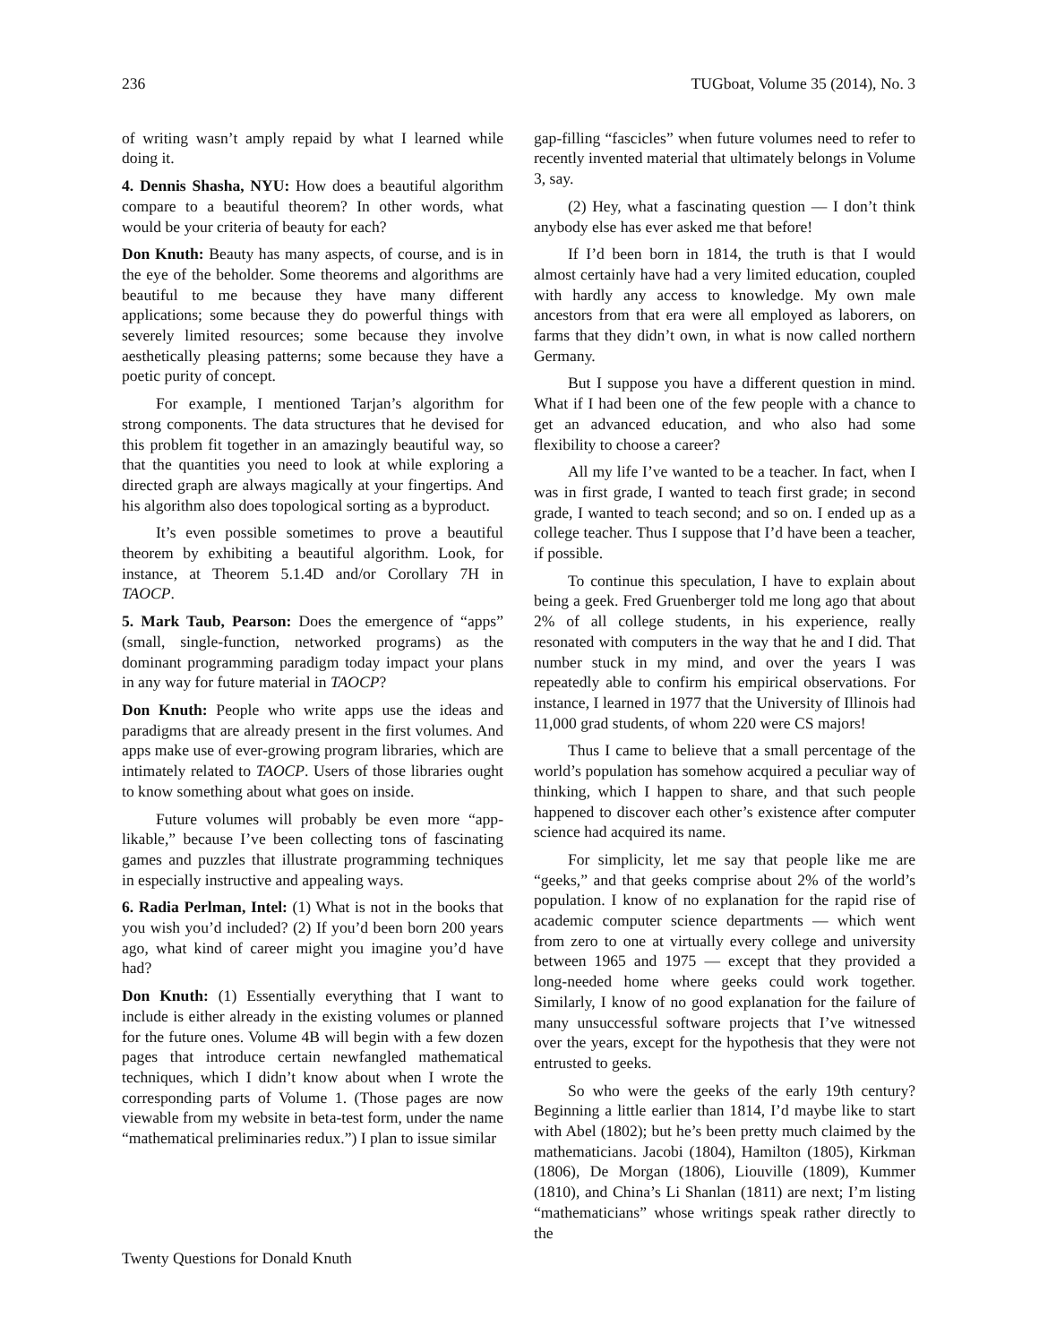236 TUGboat, Volume 35 (2014), No. 3
of writing wasn’t amply repaid by what I learned while doing it.
4. Dennis Shasha, NYU: How does a beautiful algorithm compare to a beautiful theorem? In other words, what would be your criteria of beauty for each?
Don Knuth: Beauty has many aspects, of course, and is in the eye of the beholder. Some theorems and algorithms are beautiful to me because they have many different applications; some because they do powerful things with severely limited resources; some because they involve aesthetically pleasing patterns; some because they have a poetic purity of concept.
For example, I mentioned Tarjan’s algorithm for strong components. The data structures that he devised for this problem fit together in an amazingly beautiful way, so that the quantities you need to look at while exploring a directed graph are always magically at your fingertips. And his algorithm also does topological sorting as a byproduct.
It’s even possible sometimes to prove a beautiful theorem by exhibiting a beautiful algorithm. Look, for instance, at Theorem 5.1.4D and/or Corollary 7H in TAOCP.
5. Mark Taub, Pearson: Does the emergence of “apps” (small, single-function, networked programs) as the dominant programming paradigm today impact your plans in any way for future material in TAOCP?
Don Knuth: People who write apps use the ideas and paradigms that are already present in the first volumes. And apps make use of ever-growing program libraries, which are intimately related to TAOCP. Users of those libraries ought to know something about what goes on inside.
Future volumes will probably be even more “app-likable,” because I’ve been collecting tons of fascinating games and puzzles that illustrate programming techniques in especially instructive and appealing ways.
6. Radia Perlman, Intel: (1) What is not in the books that you wish you’d included? (2) If you’d been born 200 years ago, what kind of career might you imagine you’d have had?
Don Knuth: (1) Essentially everything that I want to include is either already in the existing volumes or planned for the future ones. Volume 4B will begin with a few dozen pages that introduce certain newfangled mathematical techniques, which I didn’t know about when I wrote the corresponding parts of Volume 1. (Those pages are now viewable from my website in beta-test form, under the name “mathematical preliminaries redux.”) I plan to issue similar
gap-filling “fascicles” when future volumes need to refer to recently invented material that ultimately belongs in Volume 3, say.
(2) Hey, what a fascinating question — I don’t think anybody else has ever asked me that before!
If I’d been born in 1814, the truth is that I would almost certainly have had a very limited education, coupled with hardly any access to knowledge. My own male ancestors from that era were all employed as laborers, on farms that they didn’t own, in what is now called northern Germany.
But I suppose you have a different question in mind. What if I had been one of the few people with a chance to get an advanced education, and who also had some flexibility to choose a career?
All my life I’ve wanted to be a teacher. In fact, when I was in first grade, I wanted to teach first grade; in second grade, I wanted to teach second; and so on. I ended up as a college teacher. Thus I suppose that I’d have been a teacher, if possible.
To continue this speculation, I have to explain about being a geek. Fred Gruenberger told me long ago that about 2% of all college students, in his experience, really resonated with computers in the way that he and I did. That number stuck in my mind, and over the years I was repeatedly able to confirm his empirical observations. For instance, I learned in 1977 that the University of Illinois had 11,000 grad students, of whom 220 were CS majors!
Thus I came to believe that a small percentage of the world’s population has somehow acquired a peculiar way of thinking, which I happen to share, and that such people happened to discover each other’s existence after computer science had acquired its name.
For simplicity, let me say that people like me are “geeks,” and that geeks comprise about 2% of the world’s population. I know of no explanation for the rapid rise of academic computer science departments — which went from zero to one at virtually every college and university between 1965 and 1975 — except that they provided a long-needed home where geeks could work together. Similarly, I know of no good explanation for the failure of many unsuccessful software projects that I’ve witnessed over the years, except for the hypothesis that they were not entrusted to geeks.
So who were the geeks of the early 19th century? Beginning a little earlier than 1814, I’d maybe like to start with Abel (1802); but he’s been pretty much claimed by the mathematicians. Jacobi (1804), Hamilton (1805), Kirkman (1806), De Morgan (1806), Liouville (1809), Kummer (1810), and China’s Li Shanlan (1811) are next; I’m listing “mathematicians” whose writings speak rather directly to the
Twenty Questions for Donald Knuth